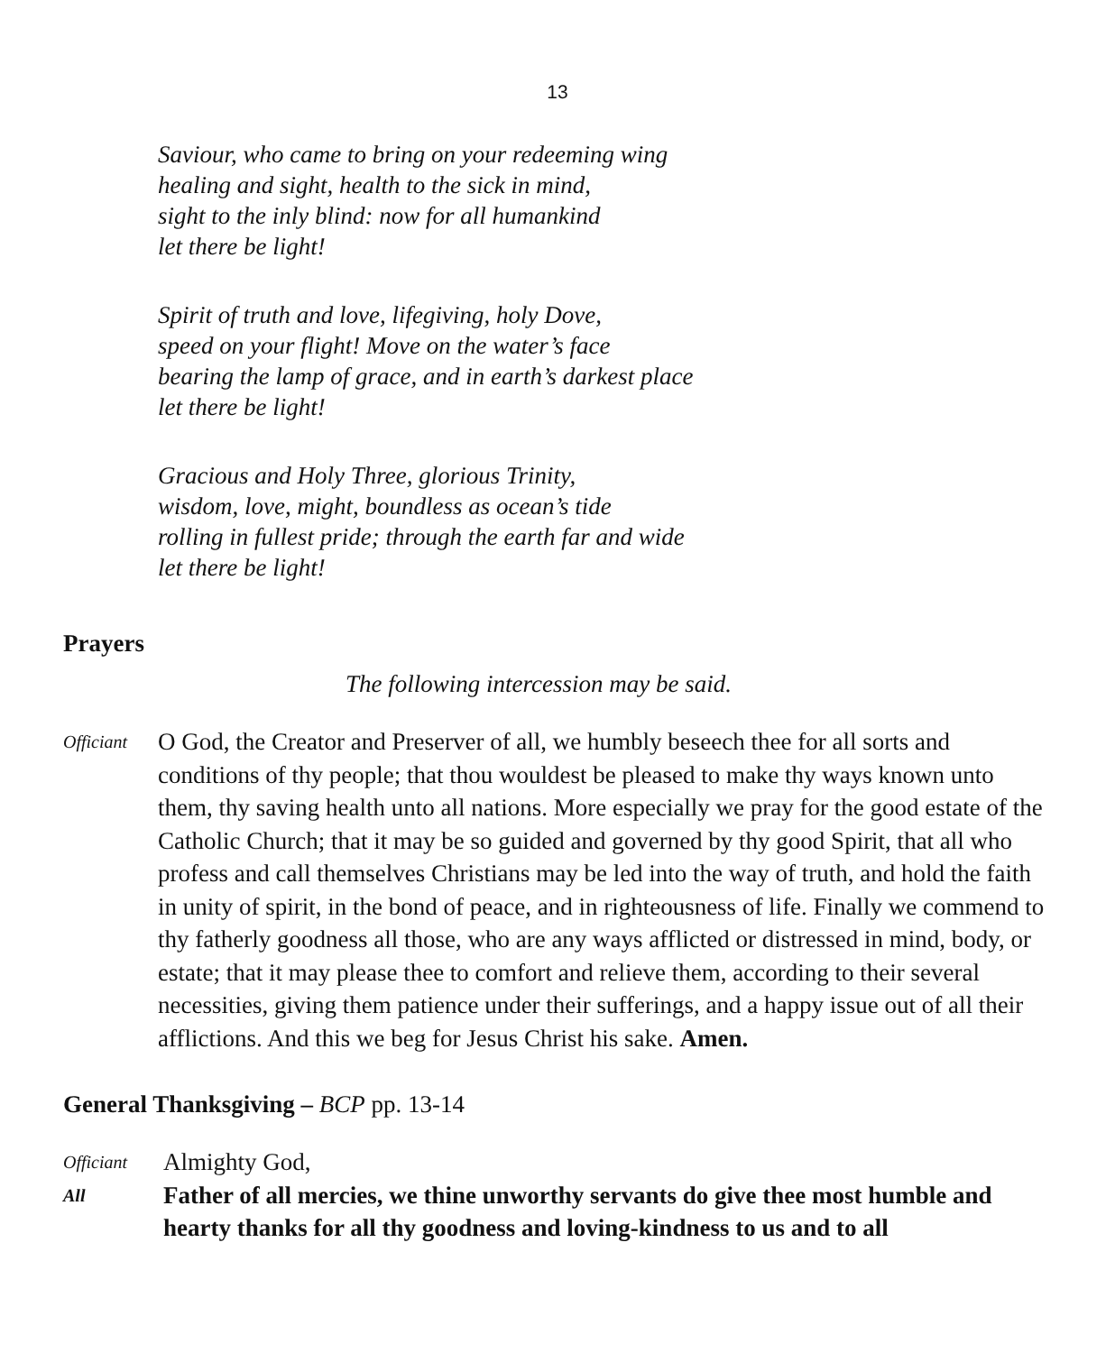13
Saviour, who came to bring on your redeeming wing
healing and sight, health to the sick in mind,
sight to the inly blind: now for all humankind
let there be light!
Spirit of truth and love, lifegiving, holy Dove,
speed on your flight! Move on the water’s face
bearing the lamp of grace, and in earth’s darkest place
let there be light!
Gracious and Holy Three, glorious Trinity,
wisdom, love, might, boundless as ocean’s tide
rolling in fullest pride; through the earth far and wide
let there be light!
Prayers
The following intercession may be said.
Officiant
O God, the Creator and Preserver of all, we humbly beseech thee for all sorts and conditions of thy people; that thou wouldest be pleased to make thy ways known unto them, thy saving health unto all nations. More especially we pray for the good estate of the Catholic Church; that it may be so guided and governed by thy good Spirit, that all who profess and call themselves Christians may be led into the way of truth, and hold the faith in unity of spirit, in the bond of peace, and in righteousness of life. Finally we commend to thy fatherly goodness all those, who are any ways afflicted or distressed in mind, body, or estate; that it may please thee to comfort and relieve them, according to their several necessities, giving them patience under their sufferings, and a happy issue out of all their afflictions. And this we beg for Jesus Christ his sake. Amen.
General Thanksgiving – BCP pp. 13-14
Officiant
Almighty God,
All
Father of all mercies, we thine unworthy servants do give thee most humble and hearty thanks for all thy goodness and loving-kindness to us and to all